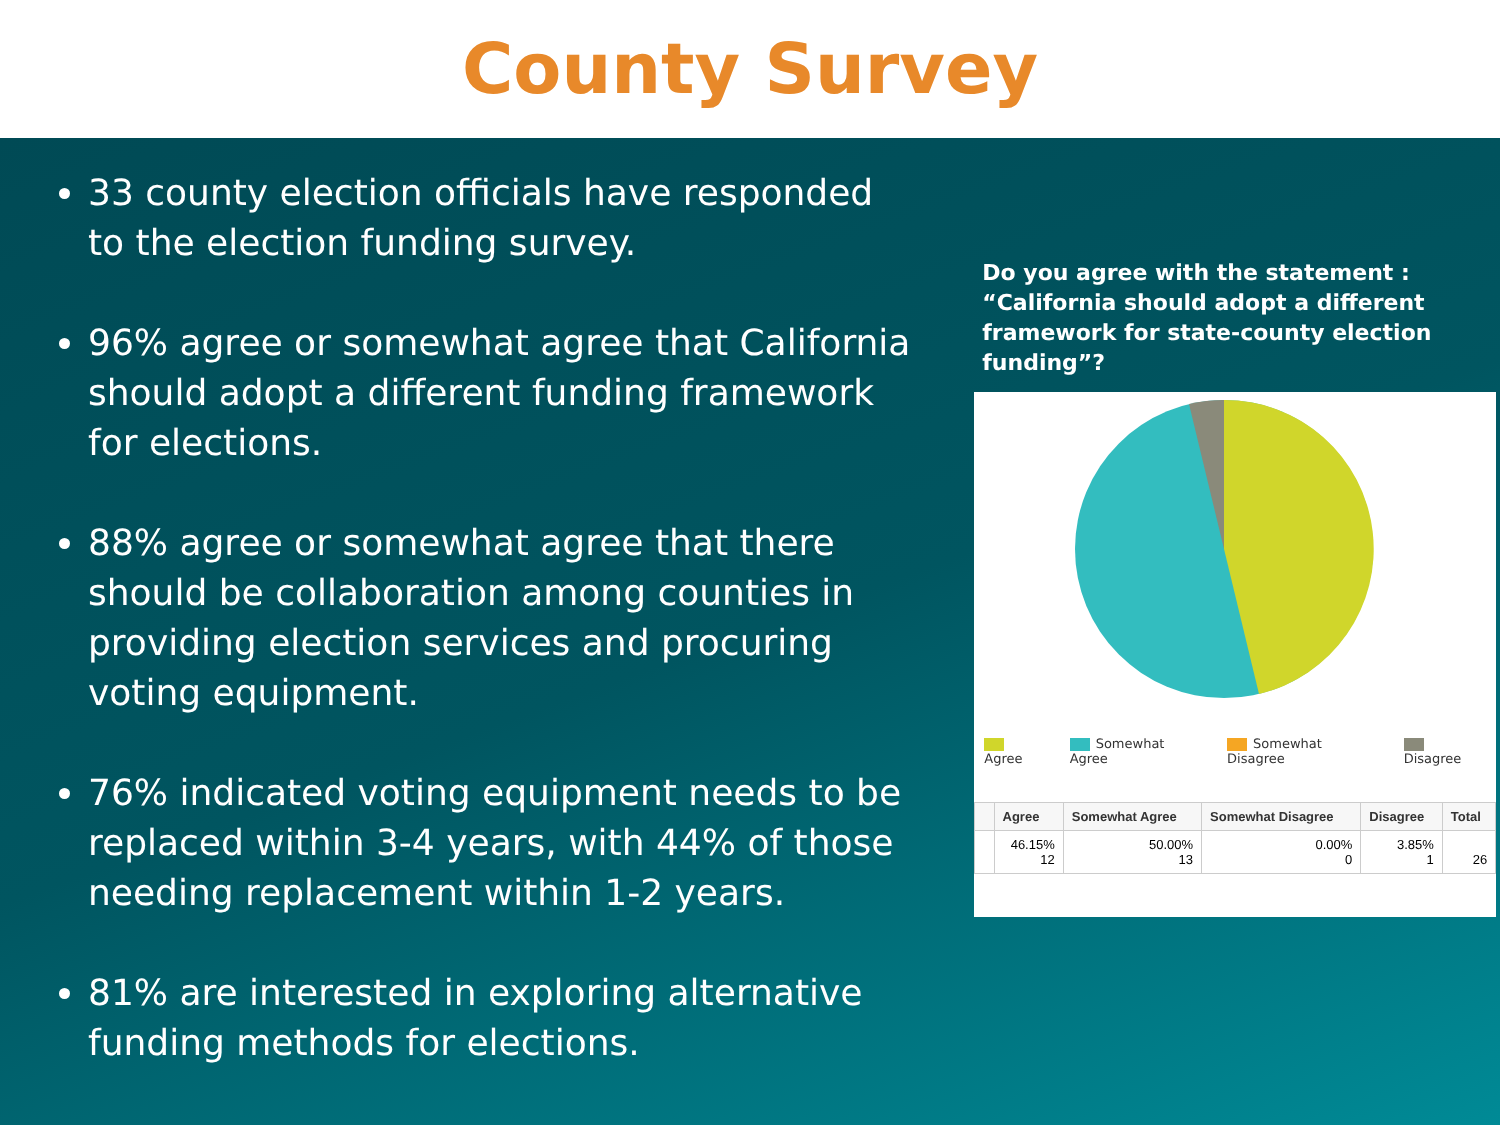County Survey
33 county election officials have responded to the election funding survey.
96% agree or somewhat agree that California should adopt a different funding framework for elections.
88% agree or somewhat agree that there should be collaboration among counties in providing election services and procuring voting equipment.
76% indicated voting equipment needs to be replaced within 3-4 years, with 44% of those needing replacement within 1-2 years.
81% are interested in exploring alternative funding methods for elections.
Do you agree with the statement :
“California should adopt a different framework for state-county election funding”?
Agree Somewhat Agree Somewhat Disagree Disagree
| | Agree | Somewhat Agree | Somewhat Disagree | Disagree | Total |
| --- | --- | --- | --- | --- | --- |
| | 46.15% 12 | 50.00% 13 | 0.00% 0 | 3.85% 1 | 26 |